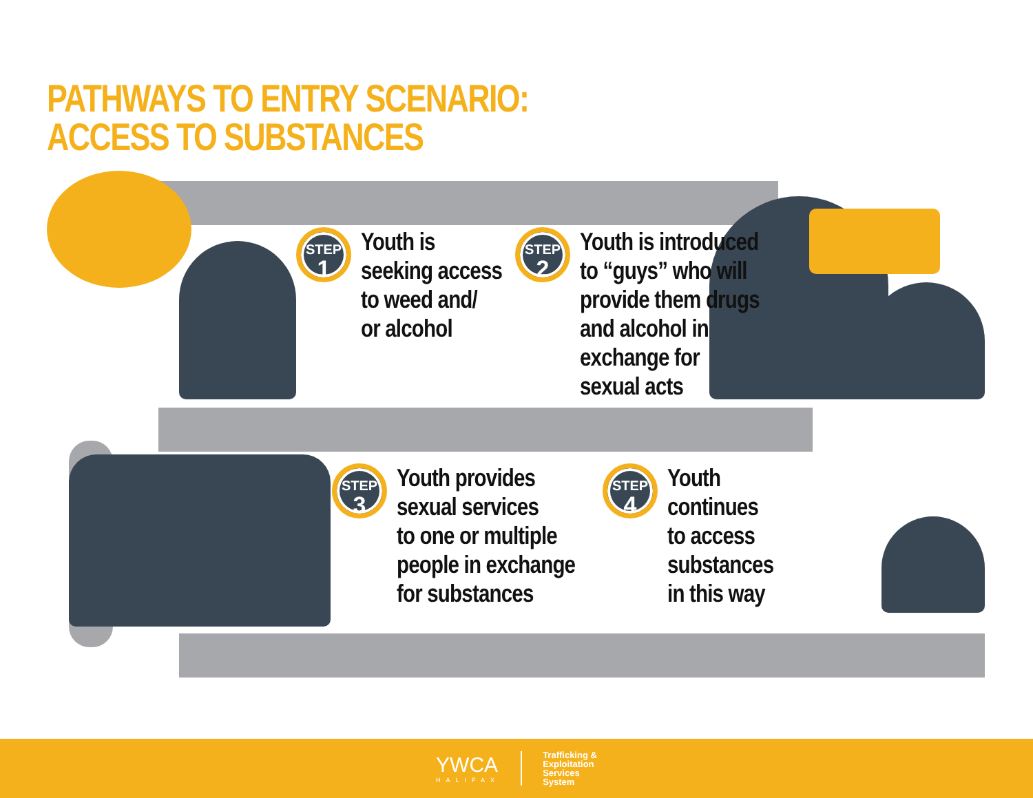PATHWAYS TO ENTRY SCENARIO:
ACCESS TO SUBSTANCES
STEP
1
Youth is
seeking access
to weed and/
or alcohol
STEP
2
Youth is introduced
to “guys” who will
provide them drugs
and alcohol in
exchange for
sexual acts
STEP
3
Youth provides
sexual services
to one or multiple
people in exchange
for substances
STEP
4
Youth
continues
to access
substances
in this way
YWCA
HALIFAX
Trafficking &
Exploitation
Services
System